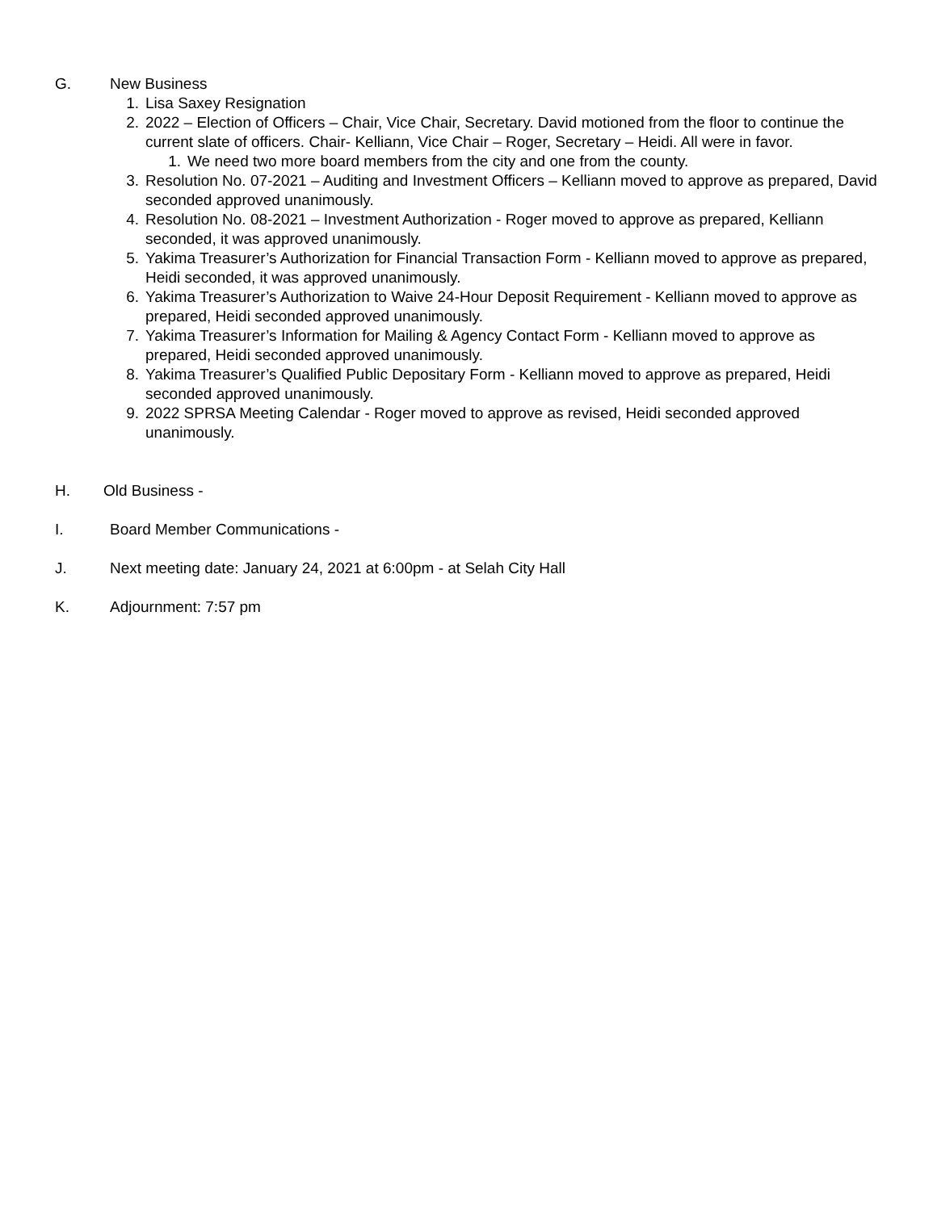G. New Business
1. Lisa Saxey Resignation
2. 2022 – Election of Officers – Chair, Vice Chair, Secretary. David motioned from the floor to continue the current slate of officers. Chair- Kelliann, Vice Chair – Roger, Secretary – Heidi. All were in favor.
1. We need two more board members from the city and one from the county.
3. Resolution No. 07-2021 – Auditing and Investment Officers – Kelliann moved to approve as prepared, David seconded approved unanimously.
4. Resolution No. 08-2021 – Investment Authorization - Roger moved to approve as prepared, Kelliann seconded, it was approved unanimously.
5. Yakima Treasurer’s Authorization for Financial Transaction Form - Kelliann moved to approve as prepared, Heidi seconded, it was approved unanimously.
6. Yakima Treasurer’s Authorization to Waive 24-Hour Deposit Requirement - Kelliann moved to approve as prepared, Heidi seconded approved unanimously.
7. Yakima Treasurer’s Information for Mailing & Agency Contact Form - Kelliann moved to approve as prepared, Heidi seconded approved unanimously.
8. Yakima Treasurer’s Qualified Public Depositary Form - Kelliann moved to approve as prepared, Heidi seconded approved unanimously.
9. 2022 SPRSA Meeting Calendar - Roger moved to approve as revised, Heidi seconded approved unanimously.
H. Old Business -
I. Board Member Communications -
J. Next meeting date: January 24, 2021 at 6:00pm - at Selah City Hall
K. Adjournment: 7:57 pm